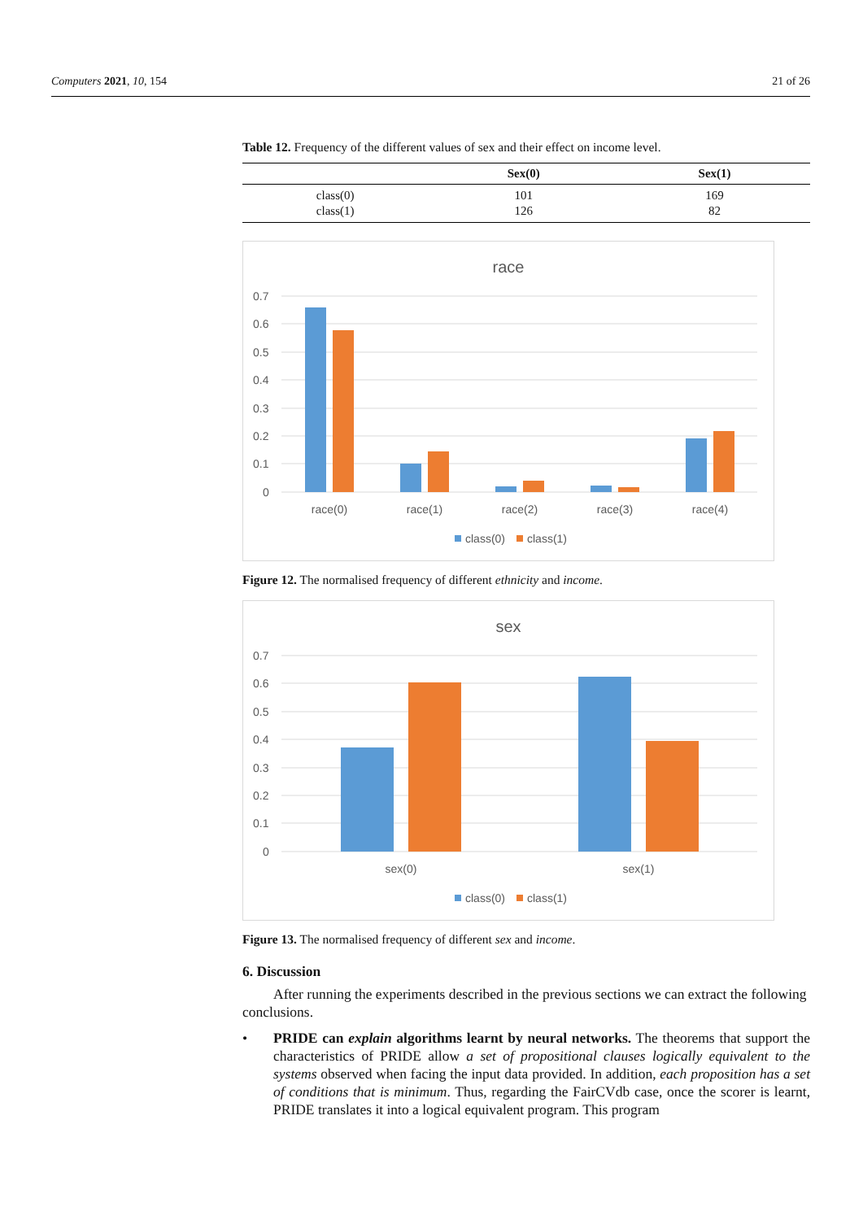Computers 2021, 10, 154 21 of 26
Table 12. Frequency of the different values of sex and their effect on income level.
| | Sex(0) | Sex(1) |
| --- | --- | --- |
| class(0) | 101 | 169 |
| class(1) | 126 | 82 |
race
0.7
0.6
0.5
0.4
0.3
0.2
0.1
0
race(0)
race(1)
race(2)
race(3)
race(4)
class(0)
class(1)
Figure 12. The normalised frequency of different ethnicity and income.
sex
0.7
0.6
0.5
0.4
0.3
0.2
0.1
0
sex(0)
sex(1)
class(0)
class(1)
Figure 13. The normalised frequency of different sex and income.
6. Discussion
After running the experiments described in the previous sections we can extract the following conclusions.
• PRIDE can explain algorithms learnt by neural networks. The theorems that support the characteristics of PRIDE allow a set of propositional clauses logically equivalent to the systems observed when facing the input data provided. In addition, each proposition has a set of conditions that is minimum. Thus, regarding the FairCVdb case, once the scorer is learnt, PRIDE translates it into a logical equivalent program. This program